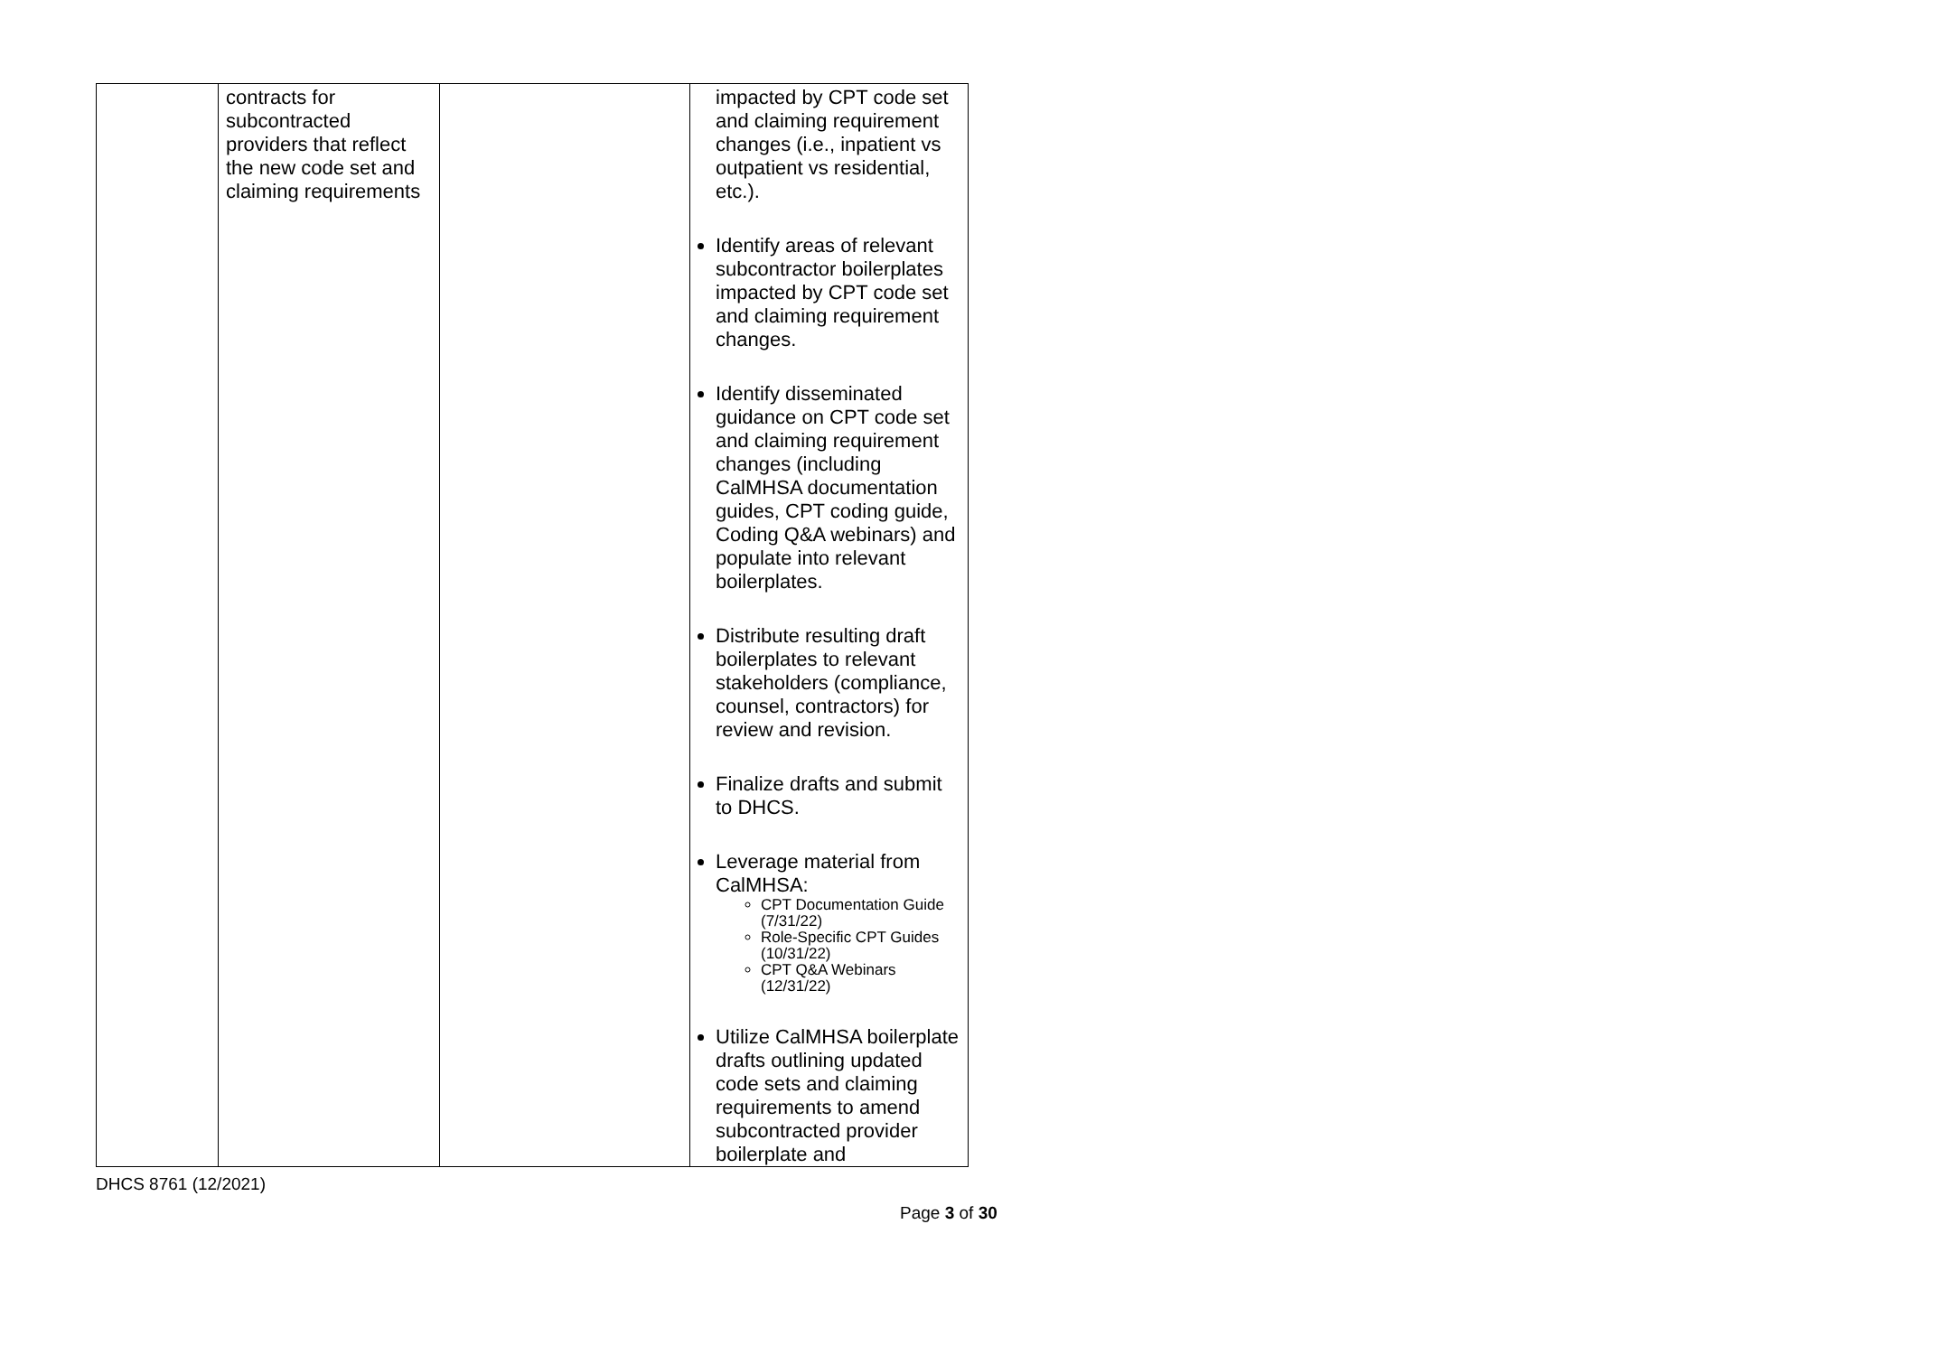| | contracts for subcontracted providers that reflect the new code set and claiming requirements | | impacted by CPT code set and claiming requirement changes (i.e., inpatient vs outpatient vs residential, etc.). Identify areas of relevant subcontractor boilerplates impacted by CPT code set and claiming requirement changes. Identify disseminated guidance on CPT code set and claiming requirement changes (including CalMHSA documentation guides, CPT coding guide, Coding Q&A webinars) and populate into relevant boilerplates. Distribute resulting draft boilerplates to relevant stakeholders (compliance, counsel, contractors) for review and revision. Finalize drafts and submit to DHCS. Leverage material from CalMHSA: CPT Documentation Guide (7/31/22) Role-Specific CPT Guides (10/31/22) CPT Q&A Webinars (12/31/22) Utilize CalMHSA boilerplate drafts outlining updated code sets and claiming requirements to amend subcontracted provider boilerplate and |
DHCS 8761 (12/2021)
Page 3 of 30